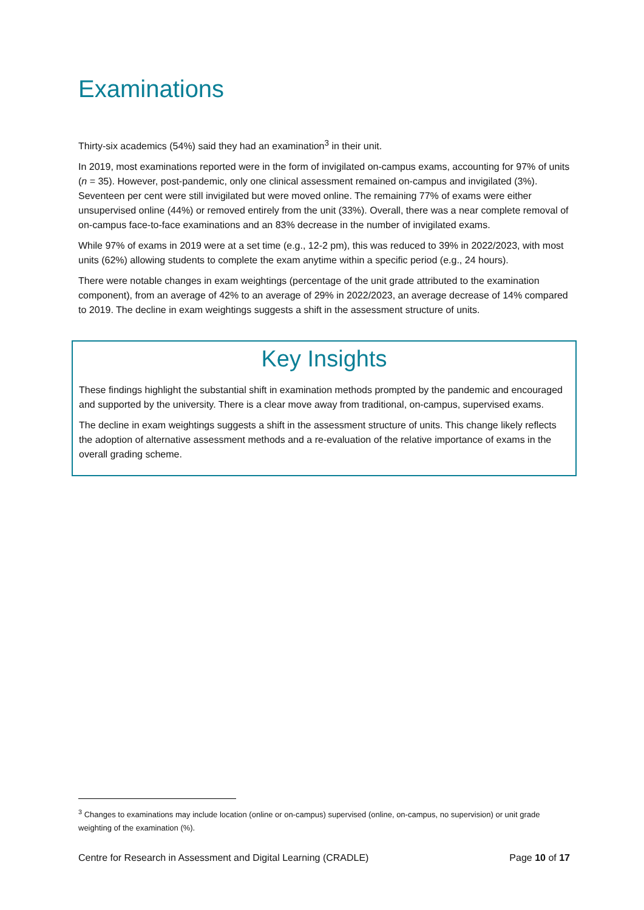Examinations
Thirty-six academics (54%) said they had an examination<sup>3</sup> in their unit.
In 2019, most examinations reported were in the form of invigilated on-campus exams, accounting for 97% of units (n = 35). However, post-pandemic, only one clinical assessment remained on-campus and invigilated (3%). Seventeen per cent were still invigilated but were moved online. The remaining 77% of exams were either unsupervised online (44%) or removed entirely from the unit (33%). Overall, there was a near complete removal of on-campus face-to-face examinations and an 83% decrease in the number of invigilated exams.
While 97% of exams in 2019 were at a set time (e.g., 12-2 pm), this was reduced to 39% in 2022/2023, with most units (62%) allowing students to complete the exam anytime within a specific period (e.g., 24 hours).
There were notable changes in exam weightings (percentage of the unit grade attributed to the examination component), from an average of 42% to an average of 29% in 2022/2023, an average decrease of 14% compared to 2019. The decline in exam weightings suggests a shift in the assessment structure of units.
Key Insights
These findings highlight the substantial shift in examination methods prompted by the pandemic and encouraged and supported by the university. There is a clear move away from traditional, on-campus, supervised exams.
The decline in exam weightings suggests a shift in the assessment structure of units. This change likely reflects the adoption of alternative assessment methods and a re-evaluation of the relative importance of exams in the overall grading scheme.
<sup>3</sup> Changes to examinations may include location (online or on-campus) supervised (online, on-campus, no supervision) or unit grade weighting of the examination (%).
Centre for Research in Assessment and Digital Learning (CRADLE) Page 10 of 17